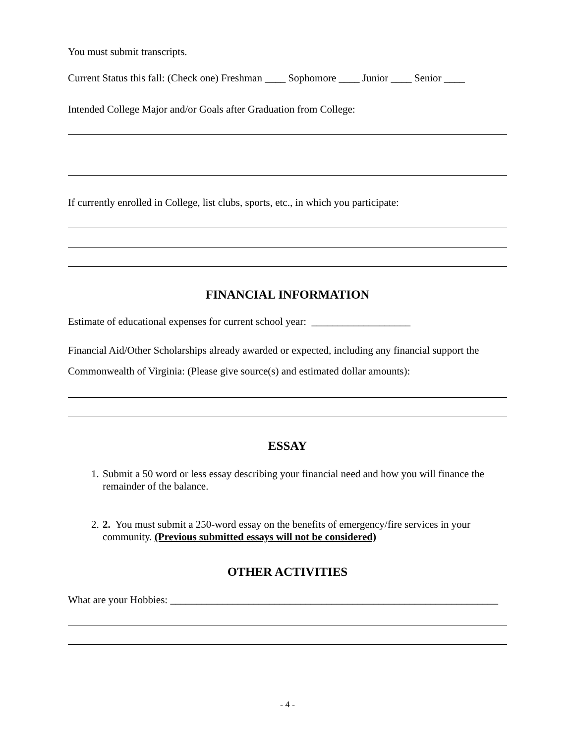You must submit transcripts.
Current Status this fall: (Check one) Freshman ____ Sophomore ____ Junior ____ Senior ____
Intended College Major and/or Goals after Graduation from College:
If currently enrolled in College, list clubs, sports, etc., in which you participate:
FINANCIAL INFORMATION
Estimate of educational expenses for current school year: ___________________
Financial Aid/Other Scholarships already awarded or expected, including any financial support the Commonwealth of Virginia: (Please give source(s) and estimated dollar amounts):
ESSAY
1. Submit a 50 word or less essay describing your financial need and how you will finance the remainder of the balance.
2. 2. You must submit a 250-word essay on the benefits of emergency/fire services in your community. (Previous submitted essays will not be considered)
OTHER ACTIVITIES
What are your Hobbies: _______________________________________________________________
- 4 -